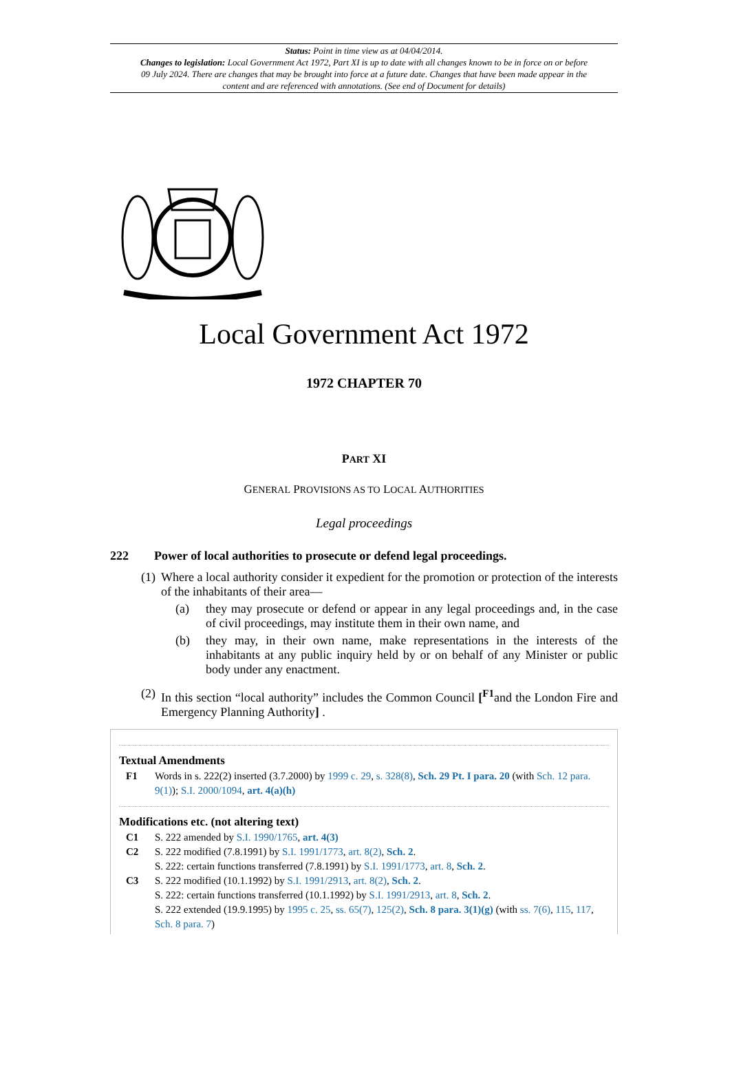Status: Point in time view as at 04/04/2014.
Changes to legislation: Local Government Act 1972, Part XI is up to date with all changes known to be in force on or before 09 July 2024. There are changes that may be brought into force at a future date. Changes that have been made appear in the content and are referenced with annotations. (See end of Document for details)
Local Government Act 1972
1972 CHAPTER 70
PART XI
GENERAL PROVISIONS AS TO LOCAL AUTHORITIES
Legal proceedings
222 Power of local authorities to prosecute or defend legal proceedings.
(1) Where a local authority consider it expedient for the promotion or protection of the interests of the inhabitants of their area—
(a) they may prosecute or defend or appear in any legal proceedings and, in the case of civil proceedings, may institute them in their own name, and
(b) they may, in their own name, make representations in the interests of the inhabitants at any public inquiry held by or on behalf of any Minister or public body under any enactment.
(2) In this section “local authority” includes the Common Council [<sup>F1</sup>and the London Fire and Emergency Planning Authority] .
Textual Amendments
F1 Words in s. 222(2) inserted (3.7.2000) by 1999 c. 29, s. 328(8), Sch. 29 Pt. I para. 20 (with Sch. 12 para. 9(1)); S.I. 2000/1094, art. 4(a)(h)
Modifications etc. (not altering text)
C1 S. 222 amended by S.I. 1990/1765, art. 4(3)
C2 S. 222 modified (7.8.1991) by S.I. 1991/1773, art. 8(2), Sch. 2.
S. 222: certain functions transferred (7.8.1991) by S.I. 1991/1773, art. 8, Sch. 2.
C3 S. 222 modified (10.1.1992) by S.I. 1991/2913, art. 8(2), Sch. 2.
S. 222: certain functions transferred (10.1.1992) by S.I. 1991/2913, art. 8, Sch. 2.
S. 222 extended (19.9.1995) by 1995 c. 25, ss. 65(7), 125(2), Sch. 8 para. 3(1)(g) (with ss. 7(6), 115, 117, Sch. 8 para. 7)